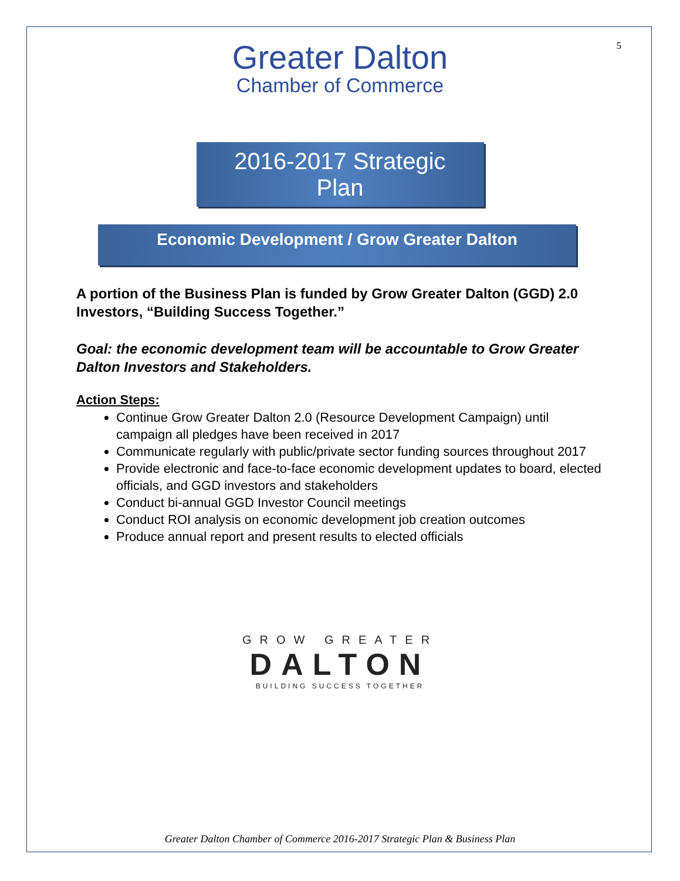5
Greater Dalton
Chamber of Commerce
2016-2017 Strategic
Plan
Economic Development / Grow Greater Dalton
A portion of the Business Plan is funded by Grow Greater Dalton (GGD) 2.0 Investors, “Building Success Together.”
Goal: the economic development team will be accountable to Grow Greater Dalton Investors and Stakeholders.
Action Steps:
Continue Grow Greater Dalton 2.0 (Resource Development Campaign) until campaign all pledges have been received in 2017
Communicate regularly with public/private sector funding sources throughout 2017
Provide electronic and face-to-face economic development updates to board, elected officials, and GGD investors and stakeholders
Conduct bi-annual GGD Investor Council meetings
Conduct ROI analysis on economic development job creation outcomes
Produce annual report and present results to elected officials
GROW GREATER
DALTON
BUILDING SUCCESS TOGETHER
Greater Dalton Chamber of Commerce 2016-2017 Strategic Plan & Business Plan